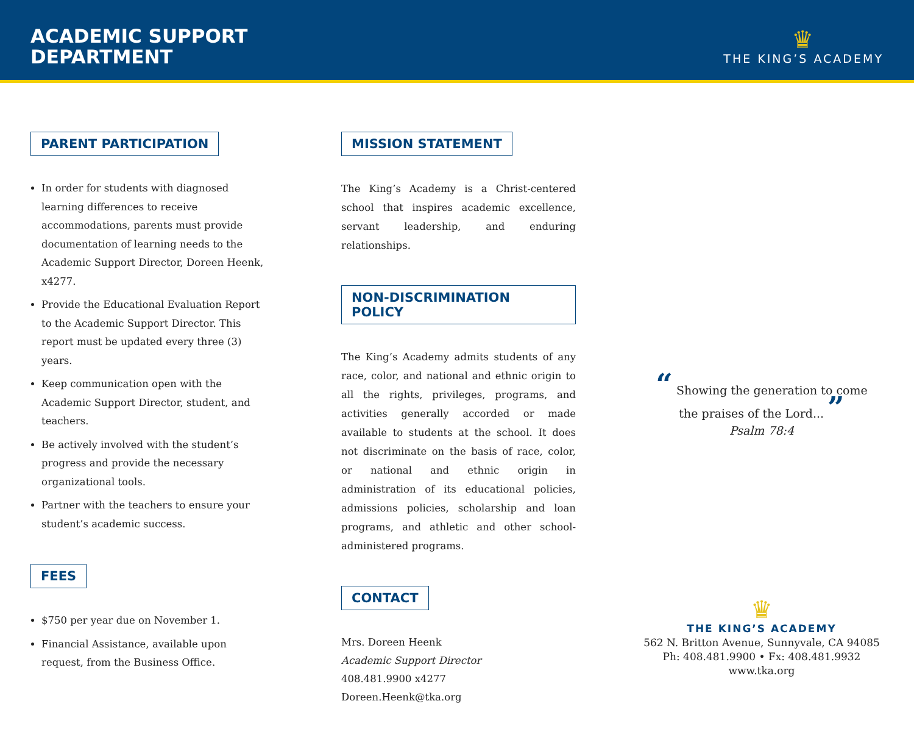ACADEMIC SUPPORT
DEPARTMENT
♛
THE KING’S ACADEMY
PARENT PARTICIPATION
In order for students with diagnosed learning differences to receive accommodations, parents must provide documentation of learning needs to the Academic Support Director, Doreen Heenk, x4277.
Provide the Educational Evaluation Report to the Academic Support Director. This report must be updated every three (3) years.
Keep communication open with the Academic Support Director, student, and teachers.
Be actively involved with the student’s progress and provide the necessary organizational tools.
Partner with the teachers to ensure your student’s academic success.
FEES
$750 per year due on November 1.
Financial Assistance, available upon request, from the Business Office.
MISSION STATEMENT
The King’s Academy is a Christ-centered school that inspires academic excellence, servant leadership, and enduring relationships.
NON-DISCRIMINATION POLICY
The King’s Academy admits students of any race, color, and national and ethnic origin to all the rights, privileges, programs, and activities generally accorded or made available to students at the school. It does not discriminate on the basis of race, color, or national and ethnic origin in administration of its educational policies, admissions policies, scholarship and loan programs, and athletic and other school-administered programs.
CONTACT
Mrs. Doreen Heenk
Academic Support Director
408.481.9900 x4277
Doreen.Heenk@tka.org
“ Showing the generation to come
the praises of the Lord... ”
Psalm 78:4
♛
THE KING’S ACADEMY
562 N. Britton Avenue, Sunnyvale, CA 94085
Ph: 408.481.9900 • Fx: 408.481.9932
www.tka.org